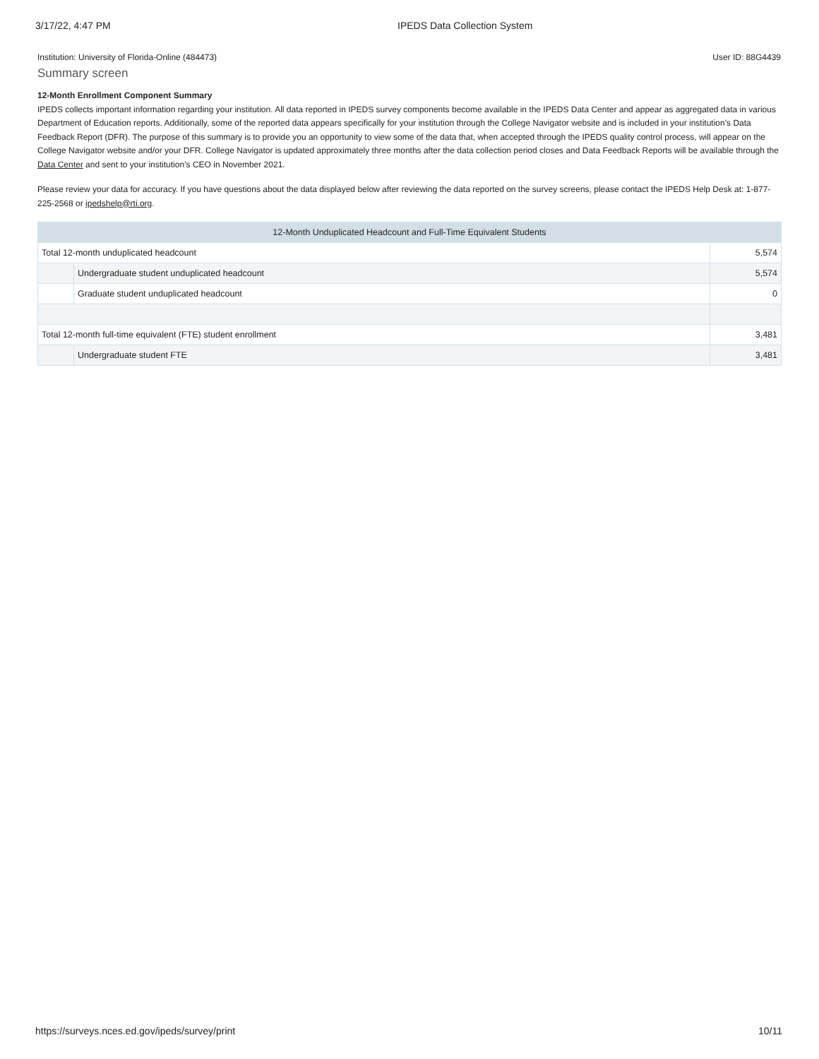3/17/22, 4:47 PM IPEDS Data Collection System
Institution: University of Florida-Online (484473) User ID: 88G4439
Summary screen
12-Month Enrollment Component Summary
IPEDS collects important information regarding your institution. All data reported in IPEDS survey components become available in the IPEDS Data Center and appear as aggregated data in various Department of Education reports. Additionally, some of the reported data appears specifically for your institution through the College Navigator website and is included in your institution’s Data Feedback Report (DFR). The purpose of this summary is to provide you an opportunity to view some of the data that, when accepted through the IPEDS quality control process, will appear on the College Navigator website and/or your DFR. College Navigator is updated approximately three months after the data collection period closes and Data Feedback Reports will be available through the Data Center and sent to your institution’s CEO in November 2021.
Please review your data for accuracy. If you have questions about the data displayed below after reviewing the data reported on the survey screens, please contact the IPEDS Help Desk at: 1-877-225-2568 or ipedshelp@rti.org.
| 12-Month Unduplicated Headcount and Full-Time Equivalent Students | | |
| --- | --- | --- |
| Total 12-month unduplicated headcount | | 5,574 |
| | Undergraduate student unduplicated headcount | 5,574 |
| | Graduate student unduplicated headcount | 0 |
| Total 12-month full-time equivalent (FTE) student enrollment | | 3,481 |
| | Undergraduate student FTE | 3,481 |
https://surveys.nces.ed.gov/ipeds/survey/print 10/11